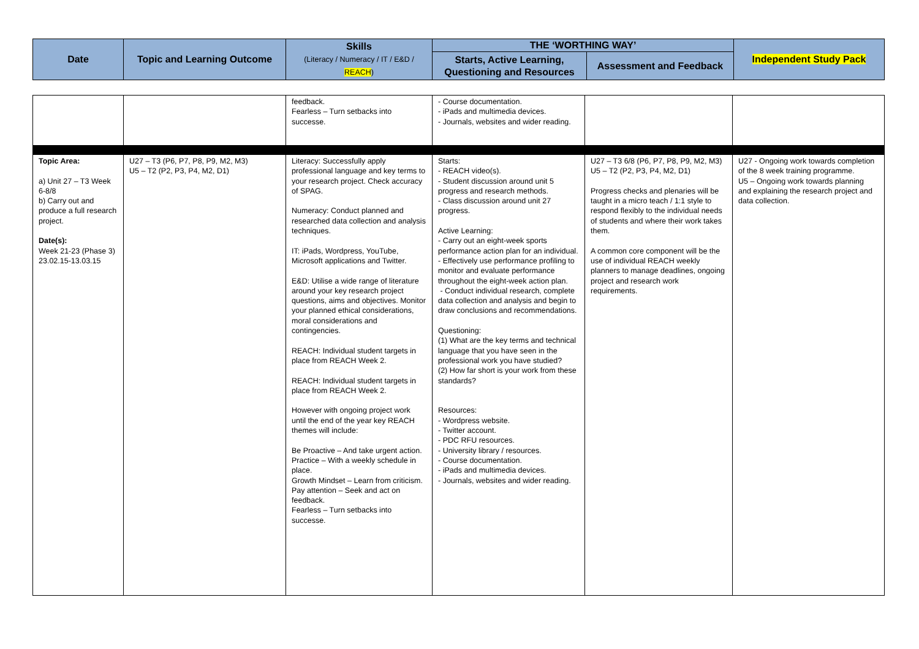| Date | Topic and Learning Outcome | Skills (Literacy / Numeracy / IT / E&D / REACH ) | THE ‘WORTHING WAY’ | | Independent Study Pack |
| --- | --- | --- | --- | --- | --- |
| | | | Starts, Active Learning, Questioning and Resources | Assessment and Feedback | |
| | | feedback. Fearless – Turn setbacks into successe. | - Course documentation. - iPads and multimedia devices. - Journals, websites and wider reading. | | |
| Topic Area: a) Unit 27 – T3 Week 6-8/8 b) Carry out and produce a full research project. Date(s): Week 21-23 (Phase 3) 23.02.15-13.03.15 | U27 – T3 (P6, P7, P8, P9, M2, M3) U5 – T2 (P2, P3, P4, M2, D1) | Literacy: Successfully apply professional language and key terms to your research project. Check accuracy of SPAG. Numeracy: Conduct planned and researched data collection and analysis techniques. IT: iPads, Wordpress, YouTube, Microsoft applications and Twitter. E&D: Utilise a wide range of literature around your key research project questions, aims and objectives. Monitor your planned ethical considerations, moral considerations and contingencies. REACH: Individual student targets in place from REACH Week 2. REACH: Individual student targets in place from REACH Week 2. However with ongoing project work until the end of the year key REACH themes will include: Be Proactive – And take urgent action. Practice – With a weekly schedule in place. Growth Mindset – Learn from criticism. Pay attention – Seek and act on feedback. Fearless – Turn setbacks into successe. | Starts: - REACH video(s). - Student discussion around unit 5 progress and research methods. - Class discussion around unit 27 progress. Active Learning: - Carry out an eight-week sports performance action plan for an individual. - Effectively use performance profiling to monitor and evaluate performance throughout the eight-week action plan. - Conduct individual research, complete data collection and analysis and begin to draw conclusions and recommendations. Questioning: (1) What are the key terms and technical language that you have seen in the professional work you have studied? (2) How far short is your work from these standards? Resources: - Wordpress website. - Twitter account. - PDC RFU resources. - University library / resources. - Course documentation. - iPads and multimedia devices. - Journals, websites and wider reading. | U27 – T3 6/8 (P6, P7, P8, P9, M2, M3) U5 – T2 (P2, P3, P4, M2, D1) Progress checks and plenaries will be taught in a micro teach / 1:1 style to respond flexibly to the individual needs of students and where their work takes them. A common core component will be the use of individual REACH weekly planners to manage deadlines, ongoing project and research work requirements. | U27 - Ongoing work towards completion of the 8 week training programme. U5 – Ongoing work towards planning and explaining the research project and data collection. |